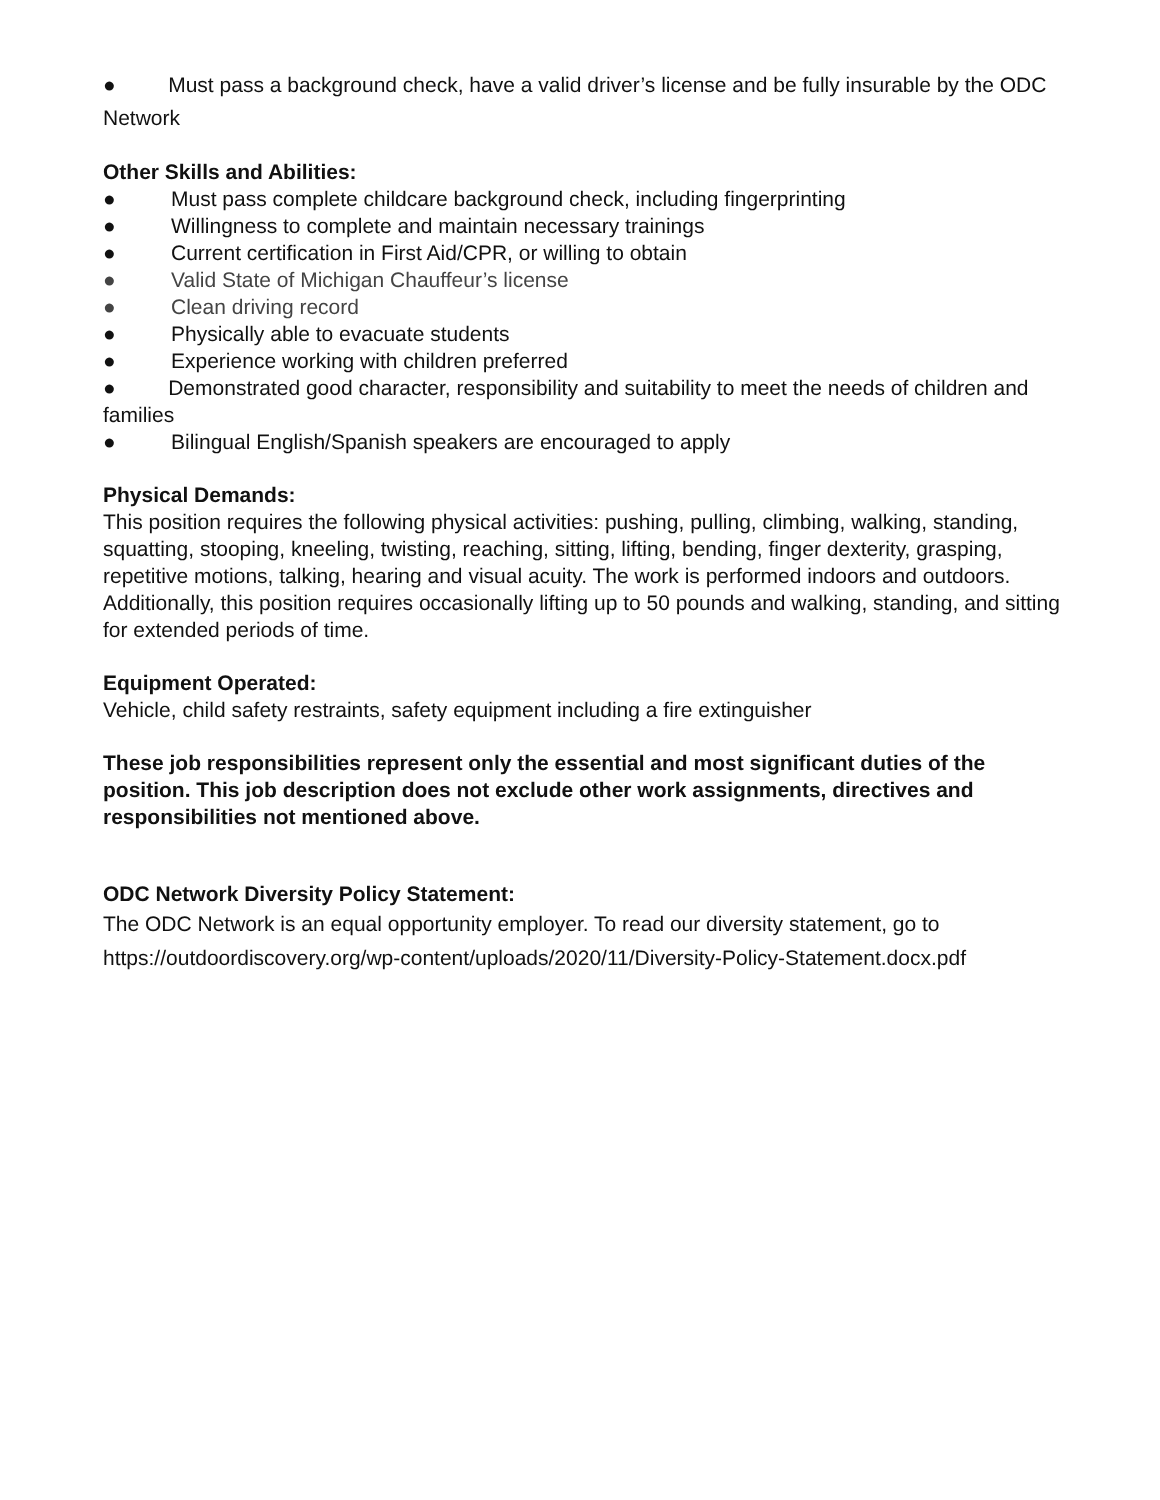● Must pass a background check, have a valid driver’s license and be fully insurable by the ODC Network
Other Skills and Abilities:
● Must pass complete childcare background check, including fingerprinting
● Willingness to complete and maintain necessary trainings
● Current certification in First Aid/CPR, or willing to obtain
● Valid State of Michigan Chauffeur’s license
● Clean driving record
● Physically able to evacuate students
● Experience working with children preferred
● Demonstrated good character, responsibility and suitability to meet the needs of children and families
● Bilingual English/Spanish speakers are encouraged to apply
Physical Demands:
This position requires the following physical activities: pushing, pulling, climbing, walking, standing, squatting, stooping, kneeling, twisting, reaching, sitting, lifting, bending, finger dexterity, grasping, repetitive motions, talking, hearing and visual acuity. The work is performed indoors and outdoors. Additionally, this position requires occasionally lifting up to 50 pounds and walking, standing, and sitting for extended periods of time.
Equipment Operated:
Vehicle, child safety restraints, safety equipment including a fire extinguisher
These job responsibilities represent only the essential and most significant duties of the position. This job description does not exclude other work assignments, directives and responsibilities not mentioned above.
ODC Network Diversity Policy Statement:
The ODC Network is an equal opportunity employer. To read our diversity statement, go to https://outdoordiscovery.org/wp-content/uploads/2020/11/Diversity-Policy-Statement.docx.pdf